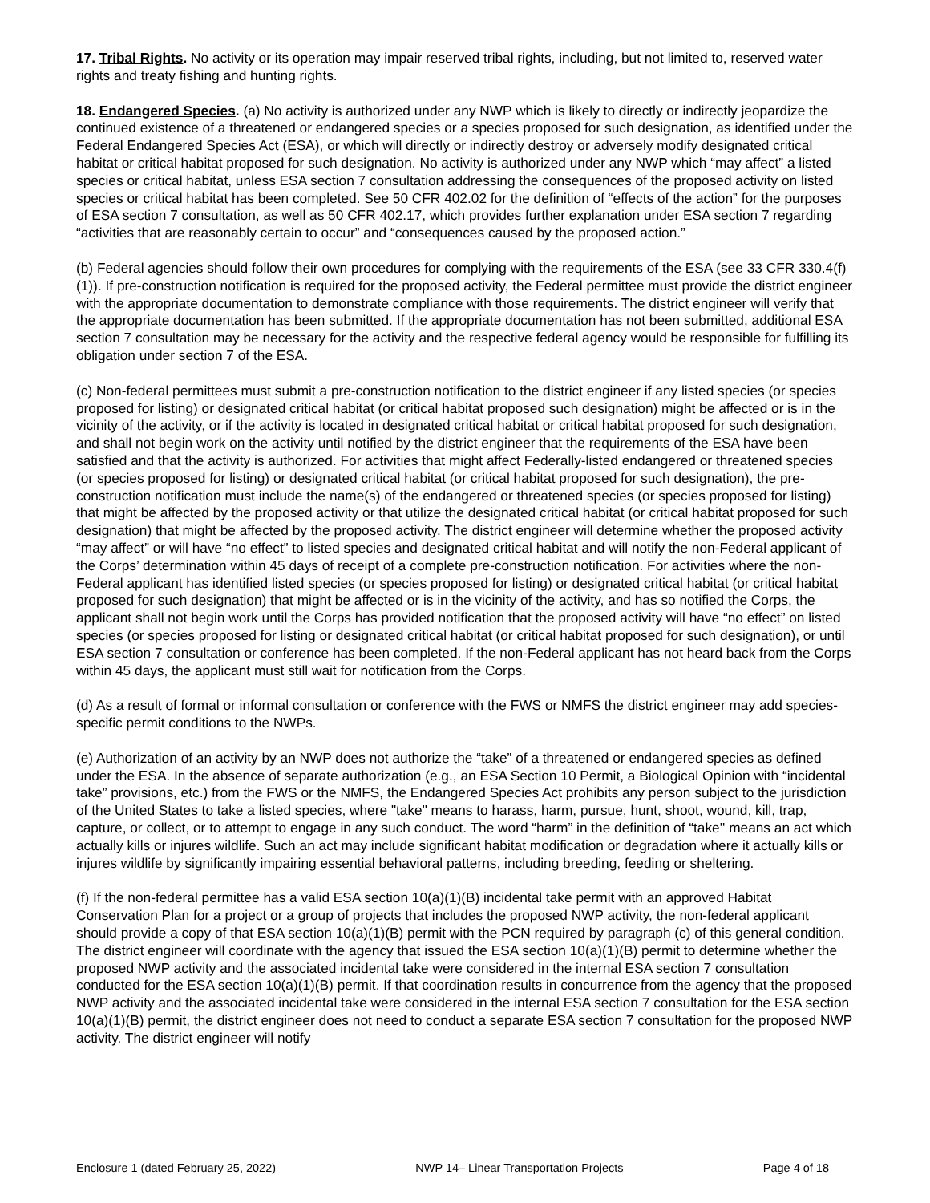17. Tribal Rights. No activity or its operation may impair reserved tribal rights, including, but not limited to, reserved water rights and treaty fishing and hunting rights.
18. Endangered Species. (a) No activity is authorized under any NWP which is likely to directly or indirectly jeopardize the continued existence of a threatened or endangered species or a species proposed for such designation, as identified under the Federal Endangered Species Act (ESA), or which will directly or indirectly destroy or adversely modify designated critical habitat or critical habitat proposed for such designation. No activity is authorized under any NWP which “may affect” a listed species or critical habitat, unless ESA section 7 consultation addressing the consequences of the proposed activity on listed species or critical habitat has been completed. See 50 CFR 402.02 for the definition of “effects of the action” for the purposes of ESA section 7 consultation, as well as 50 CFR 402.17, which provides further explanation under ESA section 7 regarding “activities that are reasonably certain to occur” and “consequences caused by the proposed action.”
(b) Federal agencies should follow their own procedures for complying with the requirements of the ESA (see 33 CFR 330.4(f)(1)). If pre-construction notification is required for the proposed activity, the Federal permittee must provide the district engineer with the appropriate documentation to demonstrate compliance with those requirements. The district engineer will verify that the appropriate documentation has been submitted. If the appropriate documentation has not been submitted, additional ESA section 7 consultation may be necessary for the activity and the respective federal agency would be responsible for fulfilling its obligation under section 7 of the ESA.
(c) Non-federal permittees must submit a pre-construction notification to the district engineer if any listed species (or species proposed for listing) or designated critical habitat (or critical habitat proposed such designation) might be affected or is in the vicinity of the activity, or if the activity is located in designated critical habitat or critical habitat proposed for such designation, and shall not begin work on the activity until notified by the district engineer that the requirements of the ESA have been satisfied and that the activity is authorized. For activities that might affect Federally-listed endangered or threatened species (or species proposed for listing) or designated critical habitat (or critical habitat proposed for such designation), the pre-construction notification must include the name(s) of the endangered or threatened species (or species proposed for listing) that might be affected by the proposed activity or that utilize the designated critical habitat (or critical habitat proposed for such designation) that might be affected by the proposed activity. The district engineer will determine whether the proposed activity “may affect” or will have “no effect” to listed species and designated critical habitat and will notify the non-Federal applicant of the Corps’ determination within 45 days of receipt of a complete pre-construction notification. For activities where the non-Federal applicant has identified listed species (or species proposed for listing) or designated critical habitat (or critical habitat proposed for such designation) that might be affected or is in the vicinity of the activity, and has so notified the Corps, the applicant shall not begin work until the Corps has provided notification that the proposed activity will have “no effect” on listed species (or species proposed for listing or designated critical habitat (or critical habitat proposed for such designation), or until ESA section 7 consultation or conference has been completed. If the non-Federal applicant has not heard back from the Corps within 45 days, the applicant must still wait for notification from the Corps.
(d) As a result of formal or informal consultation or conference with the FWS or NMFS the district engineer may add species-specific permit conditions to the NWPs.
(e) Authorization of an activity by an NWP does not authorize the “take” of a threatened or endangered species as defined under the ESA. In the absence of separate authorization (e.g., an ESA Section 10 Permit, a Biological Opinion with “incidental take” provisions, etc.) from the FWS or the NMFS, the Endangered Species Act prohibits any person subject to the jurisdiction of the United States to take a listed species, where "take" means to harass, harm, pursue, hunt, shoot, wound, kill, trap, capture, or collect, or to attempt to engage in any such conduct. The word “harm” in the definition of “take'' means an act which actually kills or injures wildlife. Such an act may include significant habitat modification or degradation where it actually kills or injures wildlife by significantly impairing essential behavioral patterns, including breeding, feeding or sheltering.
(f) If the non-federal permittee has a valid ESA section 10(a)(1)(B) incidental take permit with an approved Habitat Conservation Plan for a project or a group of projects that includes the proposed NWP activity, the non-federal applicant should provide a copy of that ESA section 10(a)(1)(B) permit with the PCN required by paragraph (c) of this general condition. The district engineer will coordinate with the agency that issued the ESA section 10(a)(1)(B) permit to determine whether the proposed NWP activity and the associated incidental take were considered in the internal ESA section 7 consultation conducted for the ESA section 10(a)(1)(B) permit. If that coordination results in concurrence from the agency that the proposed NWP activity and the associated incidental take were considered in the internal ESA section 7 consultation for the ESA section 10(a)(1)(B) permit, the district engineer does not need to conduct a separate ESA section 7 consultation for the proposed NWP activity. The district engineer will notify
Enclosure 1 (dated February 25, 2022) NWP 14– Linear Transportation Projects Page 4 of 18